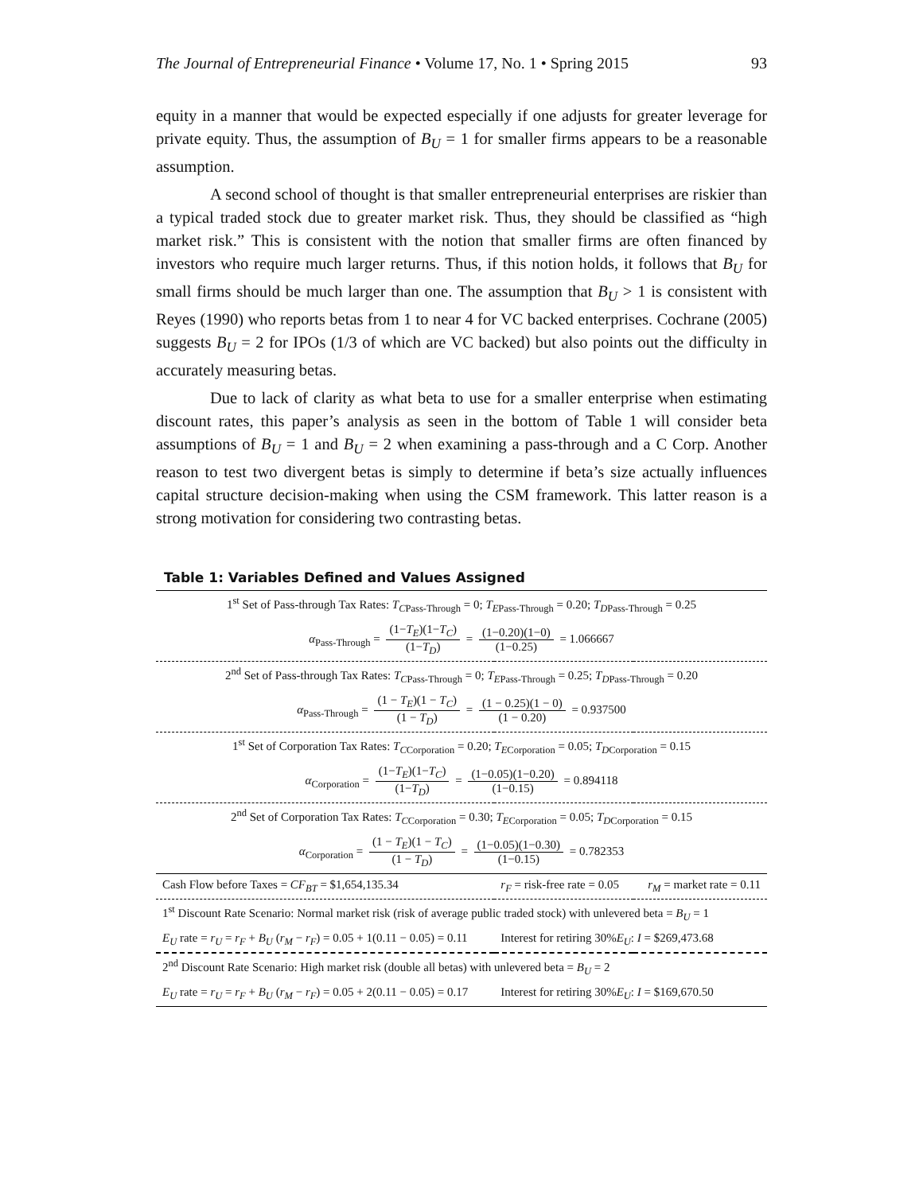The Journal of Entrepreneurial Finance • Volume 17, No. 1 • Spring 2015 93
equity in a manner that would be expected especially if one adjusts for greater leverage for private equity. Thus, the assumption of B<sub>U</sub> = 1 for smaller firms appears to be a reasonable assumption.
A second school of thought is that smaller entrepreneurial enterprises are riskier than a typical traded stock due to greater market risk. Thus, they should be classified as “high market risk.” This is consistent with the notion that smaller firms are often financed by investors who require much larger returns. Thus, if this notion holds, it follows that B<sub>U</sub> for small firms should be much larger than one. The assumption that B<sub>U</sub> > 1 is consistent with Reyes (1990) who reports betas from 1 to near 4 for VC backed enterprises. Cochrane (2005) suggests B<sub>U</sub> = 2 for IPOs (1/3 of which are VC backed) but also points out the difficulty in accurately measuring betas.
Due to lack of clarity as what beta to use for a smaller enterprise when estimating discount rates, this paper’s analysis as seen in the bottom of Table 1 will consider beta assumptions of B<sub>U</sub> = 1 and B<sub>U</sub> = 2 when examining a pass-through and a C Corp. Another reason to test two divergent betas is simply to determine if beta’s size actually influences capital structure decision-making when using the CSM framework. This latter reason is a strong motivation for considering two contrasting betas.
Table 1: Variables Defined and Values Assigned
| 1<sup>st</sup> Set of Pass-through Tax Rates: T<sub>C</sub><sub>Pass-Through</sub> = 0; T<sub>E</sub><sub>Pass-Through</sub> = 0.20; T<sub>D</sub><sub>Pass-Through</sub> = 0.25 | | |
| α<sub>Pass-Through</sub> = (1− T<sub>E</sub> )(1− T<sub>C</sub> ) (1− T<sub>D</sub> ) = (1−0.20)(1−0) (1−0.25) = 1.066667 | | |
| 2<sup>nd</sup> Set of Pass-through Tax Rates: T<sub>C</sub><sub>Pass-Through</sub> = 0; T<sub>E</sub><sub>Pass-Through</sub> = 0.25; T<sub>D</sub><sub>Pass-Through</sub> = 0.20 | | |
| α<sub>Pass-Through</sub> = (1 − T<sub>E</sub> )(1 − T<sub>C</sub> ) (1 − T<sub>D</sub> ) = (1 − 0.25)(1 − 0) (1 − 0.20) = 0.937500 | | |
| 1<sup>st</sup> Set of Corporation Tax Rates: T<sub>C</sub><sub>Corporation</sub> = 0.20; T<sub>E</sub><sub>Corporation</sub> = 0.05; T<sub>D</sub><sub>Corporation</sub> = 0.15 | | |
| α<sub>Corporation</sub> = (1− T<sub>E</sub> )(1− T<sub>C</sub> ) (1− T<sub>D</sub> ) = (1−0.05)(1−0.20) (1−0.15) = 0.894118 | | |
| 2<sup>nd</sup> Set of Corporation Tax Rates: T<sub>C</sub><sub>Corporation</sub> = 0.30; T<sub>E</sub><sub>Corporation</sub> = 0.05; T<sub>D</sub><sub>Corporation</sub> = 0.15 | | |
| α<sub>Corporation</sub> = (1 − T<sub>E</sub> )(1 − T<sub>C</sub> ) (1 − T<sub>D</sub> ) = (1−0.05)(1−0.30) (1−0.15) = 0.782353 | | |
| Cash Flow before Taxes = CF<sub>BT</sub> = $1,654,135.34 | r<sub>F</sub> = risk-free rate = 0.05 | r<sub>M</sub> = market rate = 0.11 |
| 1<sup>st</sup> Discount Rate Scenario: Normal market risk (risk of average public traded stock) with unlevered beta = B<sub>U</sub> = 1 | | |
| E<sub>U</sub> rate = r<sub>U</sub> = r<sub>F</sub> + B<sub>U</sub> ( r<sub>M</sub> − r<sub>F</sub> ) = 0.05 + 1(0.11 − 0.05) = 0.11 | Interest for retiring 30% E<sub>U</sub> : I = $269,473.68 | |
| 2<sup>nd</sup> Discount Rate Scenario: High market risk (double all betas) with unlevered beta = B<sub>U</sub> = 2 | | |
| E<sub>U</sub> rate = r<sub>U</sub> = r<sub>F</sub> + B<sub>U</sub> ( r<sub>M</sub> − r<sub>F</sub> ) = 0.05 + 2(0.11 − 0.05) = 0.17 | Interest for retiring 30% E<sub>U</sub> : I = $169,670.50 | |